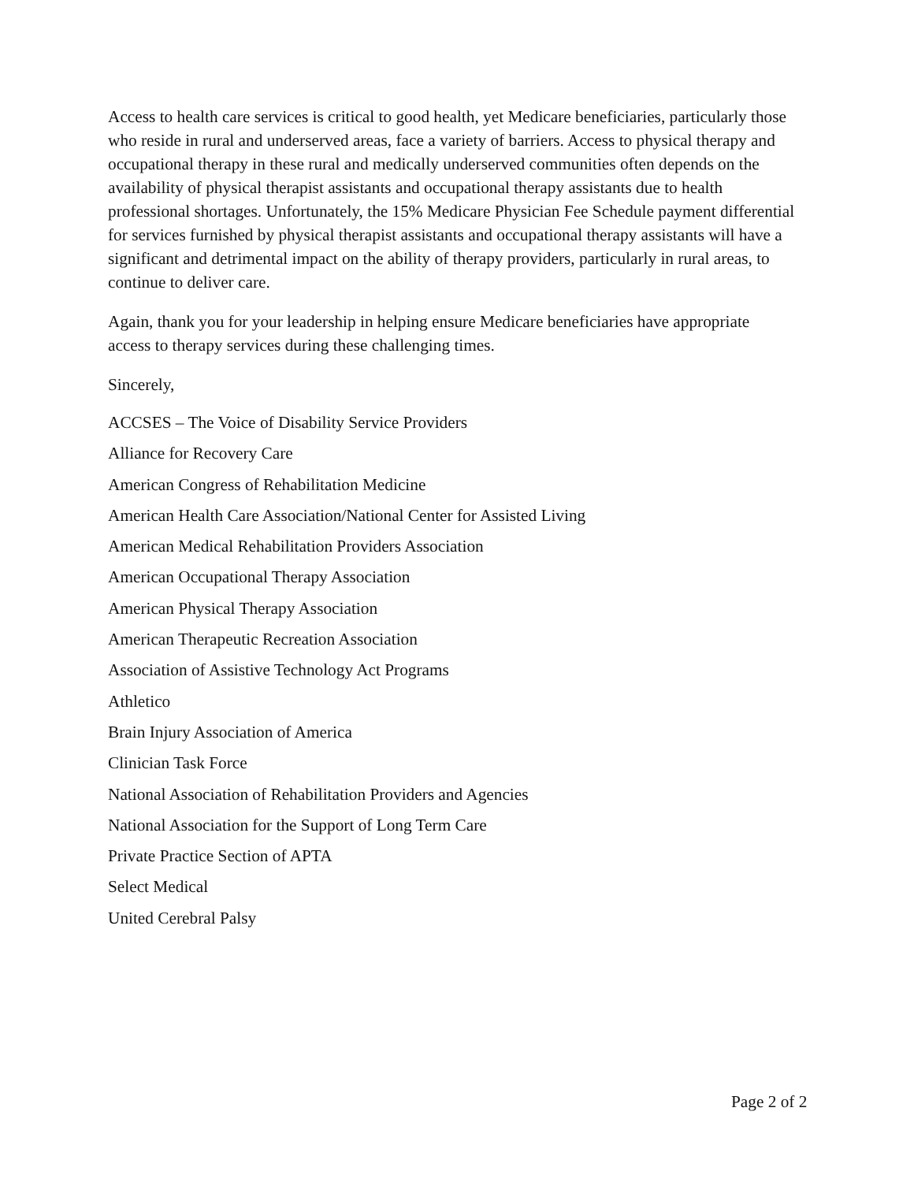Access to health care services is critical to good health, yet Medicare beneficiaries, particularly those who reside in rural and underserved areas, face a variety of barriers. Access to physical therapy and occupational therapy in these rural and medically underserved communities often depends on the availability of physical therapist assistants and occupational therapy assistants due to health professional shortages. Unfortunately, the 15% Medicare Physician Fee Schedule payment differential for services furnished by physical therapist assistants and occupational therapy assistants will have a significant and detrimental impact on the ability of therapy providers, particularly in rural areas, to continue to deliver care.
Again, thank you for your leadership in helping ensure Medicare beneficiaries have appropriate access to therapy services during these challenging times.
Sincerely,
ACCSES – The Voice of Disability Service Providers
Alliance for Recovery Care
American Congress of Rehabilitation Medicine
American Health Care Association/National Center for Assisted Living
American Medical Rehabilitation Providers Association
American Occupational Therapy Association
American Physical Therapy Association
American Therapeutic Recreation Association
Association of Assistive Technology Act Programs
Athletico
Brain Injury Association of America
Clinician Task Force
National Association of Rehabilitation Providers and Agencies
National Association for the Support of Long Term Care
Private Practice Section of APTA
Select Medical
United Cerebral Palsy
Page 2 of 2